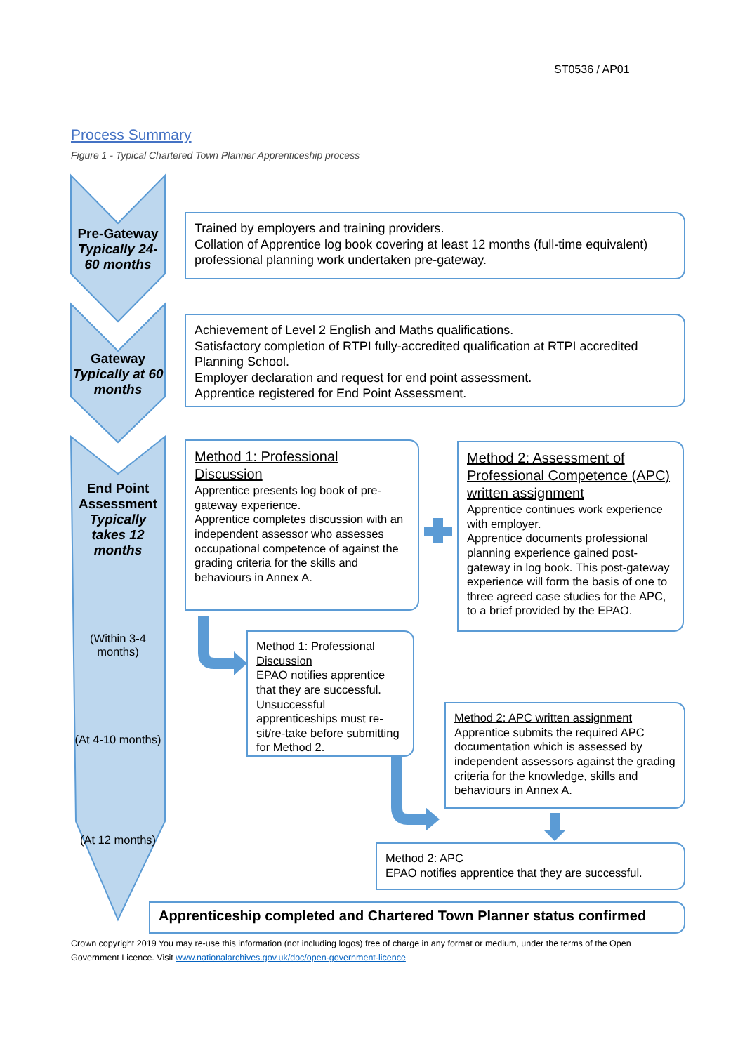ST0536 / AP01
Process Summary
Figure 1 - Typical Chartered Town Planner Apprenticeship process
Pre-Gateway
Typically 24-60 months
Gateway
Typically at 60 months
End Point Assessment
Typically takes 12 months
(Within 3-4 months)
(At 4-10 months)
(At 12 months)
Trained by employers and training providers.
Collation of Apprentice log book covering at least 12 months (full-time equivalent) professional planning work undertaken pre-gateway.
Achievement of Level 2 English and Maths qualifications.
Satisfactory completion of RTPI fully-accredited qualification at RTPI accredited Planning School.
Employer declaration and request for end point assessment.
Apprentice registered for End Point Assessment.
Method 1: Professional Discussion
Apprentice presents log book of pre-gateway experience.
Apprentice completes discussion with an independent assessor who assesses occupational competence of against the grading criteria for the skills and behaviours in Annex A.
Method 2: Assessment of Professional Competence (APC) written assignment
Apprentice continues work experience with employer.
Apprentice documents professional planning experience gained post-gateway in log book. This post-gateway experience will form the basis of one to three agreed case studies for the APC, to a brief provided by the EPAO.
Method 1: Professional Discussion
EPAO notifies apprentice that they are successful.
Unsuccessful apprenticeships must re-sit/re-take before submitting for Method 2.
Method 2: APC written assignment
Apprentice submits the required APC documentation which is assessed by independent assessors against the grading criteria for the knowledge, skills and behaviours in Annex A.
Method 2: APC
EPAO notifies apprentice that they are successful.
Apprenticeship completed and Chartered Town Planner status confirmed
Crown copyright 2019 You may re-use this information (not including logos) free of charge in any format or medium, under the terms of the Open Government Licence. Visit www.nationalarchives.gov.uk/doc/open-government-licence